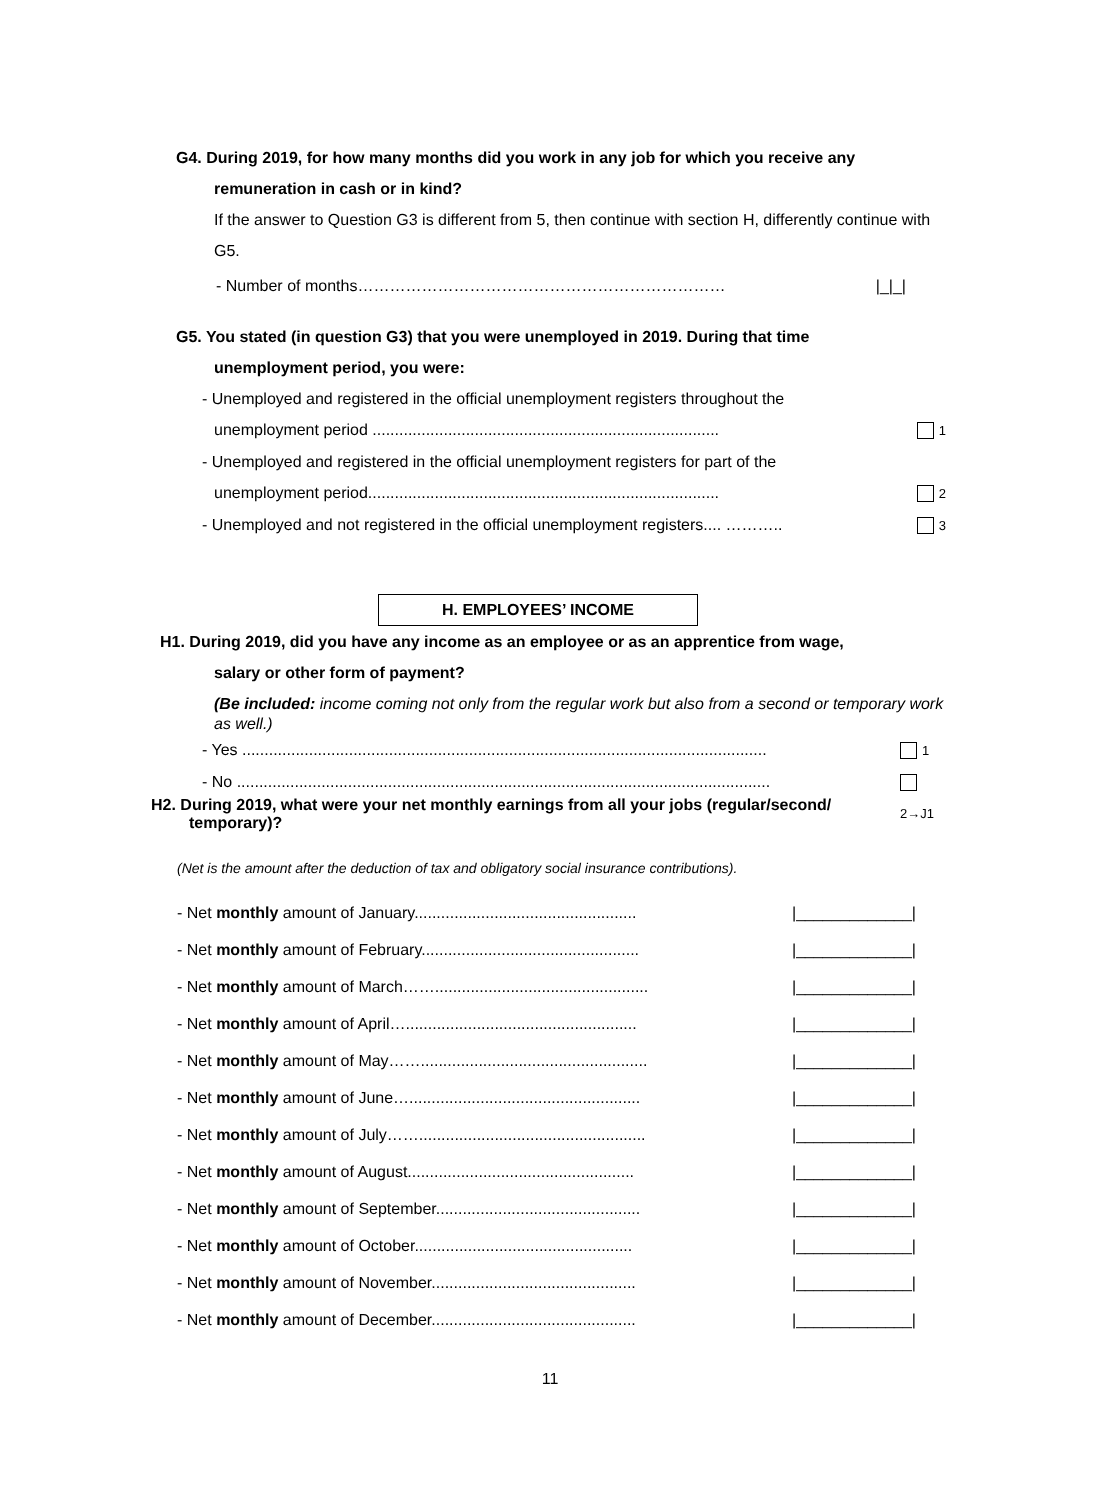G4. During 2019, for how many months did you work in any job for which you receive any
remuneration in cash or in kind?
If the answer to Question G3 is different from 5, then continue with section H, differently continue with G5.
- Number of months…………………………………………………………… |_|_|
G5. You stated (in question G3) that you were unemployed in 2019. During that time
unemployment period, you were:
- Unemployed and registered in the official unemployment registers throughout the
unemployment period .............................................................................. 1
- Unemployed and registered in the official unemployment registers for part of the
unemployment period............................................................................... 2
- Unemployed and not registered in the official unemployment registers.... ……….. 3
H. EMPLOYEES’ INCOME
H1. During 2019, did you have any income as an employee or as an apprentice from wage,
salary or other form of payment?
(Be included: income coming not only from the regular work but also from a second or temporary work as well.)
- Yes ...................................................................................................................... 1
- No ........................................................................................................................ 2→J1
H2. During 2019, what were your net monthly earnings from all your jobs (regular/second/
temporary)?
(Net is the amount after the deduction of tax and obligatory social insurance contributions).
- Net monthly amount of January.................................................. |_____________|
- Net monthly amount of February................................................. |_____________|
- Net monthly amount of March……................................................ |_____________|
- Net monthly amount of April….................................................... |_____________|
- Net monthly amount of May……................................................... |_____________|
- Net monthly amount of June….................................................... |_____________|
- Net monthly amount of July……................................................... |_____________|
- Net monthly amount of August................................................... |_____________|
- Net monthly amount of September.............................................. |_____________|
- Net monthly amount of October................................................. |_____________|
- Net monthly amount of November.............................................. |_____________|
- Net monthly amount of December.............................................. |_____________|
11